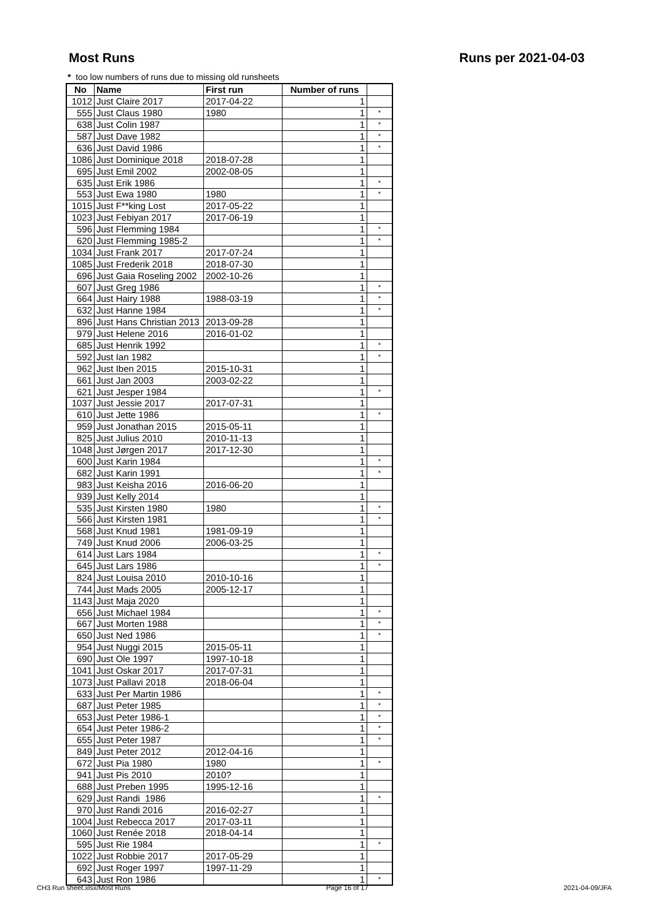Most Runs Runs per 2021-04-03
* too low numbers of runs due to missing old runsheets
| No | Name | First run | Number of runs | |
| --- | --- | --- | --- | --- |
| 1012 | Just Claire 2017 | 2017-04-22 | 1 | |
| 555 | Just Claus 1980 | 1980 | 1 | * |
| 638 | Just Colin 1987 | | 1 | * |
| 587 | Just Dave 1982 | | 1 | * |
| 636 | Just David 1986 | | 1 | * |
| 1086 | Just Dominique 2018 | 2018-07-28 | 1 | |
| 695 | Just Emil 2002 | 2002-08-05 | 1 | |
| 635 | Just Erik 1986 | | 1 | * |
| 553 | Just Ewa 1980 | 1980 | 1 | * |
| 1015 | Just F**king Lost | 2017-05-22 | 1 | |
| 1023 | Just Febiyan 2017 | 2017-06-19 | 1 | |
| 596 | Just Flemming 1984 | | 1 | * |
| 620 | Just Flemming 1985-2 | | 1 | * |
| 1034 | Just Frank 2017 | 2017-07-24 | 1 | |
| 1085 | Just Frederik 2018 | 2018-07-30 | 1 | |
| 696 | Just Gaia Roseling 2002 | 2002-10-26 | 1 | |
| 607 | Just Greg 1986 | | 1 | * |
| 664 | Just Hairy 1988 | 1988-03-19 | 1 | * |
| 632 | Just Hanne 1984 | | 1 | * |
| 896 | Just Hans Christian 2013 | 2013-09-28 | 1 | |
| 979 | Just Helene 2016 | 2016-01-02 | 1 | |
| 685 | Just Henrik 1992 | | 1 | * |
| 592 | Just Ian 1982 | | 1 | * |
| 962 | Just Iben 2015 | 2015-10-31 | 1 | |
| 661 | Just Jan 2003 | 2003-02-22 | 1 | |
| 621 | Just Jesper 1984 | | 1 | * |
| 1037 | Just Jessie 2017 | 2017-07-31 | 1 | |
| 610 | Just Jette 1986 | | 1 | * |
| 959 | Just Jonathan 2015 | 2015-05-11 | 1 | |
| 825 | Just Julius 2010 | 2010-11-13 | 1 | |
| 1048 | Just Jørgen 2017 | 2017-12-30 | 1 | |
| 600 | Just Karin 1984 | | 1 | * |
| 682 | Just Karin 1991 | | 1 | * |
| 983 | Just Keisha 2016 | 2016-06-20 | 1 | |
| 939 | Just Kelly 2014 | | 1 | |
| 535 | Just Kirsten 1980 | 1980 | 1 | * |
| 566 | Just Kirsten 1981 | | 1 | * |
| 568 | Just Knud 1981 | 1981-09-19 | 1 | |
| 749 | Just Knud 2006 | 2006-03-25 | 1 | |
| 614 | Just Lars 1984 | | 1 | * |
| 645 | Just Lars 1986 | | 1 | * |
| 824 | Just Louisa 2010 | 2010-10-16 | 1 | |
| 744 | Just Mads 2005 | 2005-12-17 | 1 | |
| 1143 | Just Maja 2020 | | 1 | |
| 656 | Just Michael 1984 | | 1 | * |
| 667 | Just Morten 1988 | | 1 | * |
| 650 | Just Ned 1986 | | 1 | * |
| 954 | Just Nuggi 2015 | 2015-05-11 | 1 | |
| 690 | Just Ole 1997 | 1997-10-18 | 1 | |
| 1041 | Just Oskar 2017 | 2017-07-31 | 1 | |
| 1073 | Just Pallavi 2018 | 2018-06-04 | 1 | |
| 633 | Just Per Martin 1986 | | 1 | * |
| 687 | Just Peter 1985 | | 1 | * |
| 653 | Just Peter 1986-1 | | 1 | * |
| 654 | Just Peter 1986-2 | | 1 | * |
| 655 | Just Peter 1987 | | 1 | * |
| 849 | Just Peter 2012 | 2012-04-16 | 1 | |
| 672 | Just Pia 1980 | 1980 | 1 | * |
| 941 | Just Pis 2010 | 2010? | 1 | |
| 688 | Just Preben 1995 | 1995-12-16 | 1 | |
| 629 | Just Randi 1986 | | 1 | * |
| 970 | Just Randi 2016 | 2016-02-27 | 1 | |
| 1004 | Just Rebecca 2017 | 2017-03-11 | 1 | |
| 1060 | Just Renée 2018 | 2018-04-14 | 1 | |
| 595 | Just Rie 1984 | | 1 | * |
| 1022 | Just Robbie 2017 | 2017-05-29 | 1 | |
| 692 | Just Roger 1997 | 1997-11-29 | 1 | |
| 643 | Just Ron 1986 | | 1 | * |
CH3 Run sheet.xlsx/Most Runs Page 16 of 17 2021-04-09/JFA